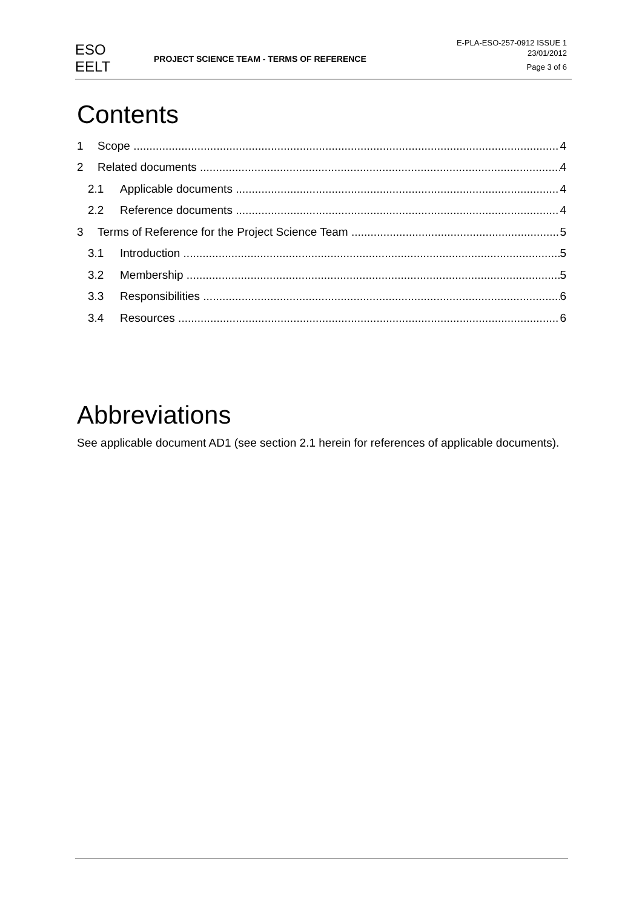ESO
EELT
PROJECT SCIENCE TEAM - TERMS OF REFERENCE
E-PLA-ESO-257-0912 ISSUE 1
23/01/2012
Page 3 of 6
Contents
1 Scope 4
2 Related documents 4
2.1 Applicable documents 4
2.2 Reference documents 4
3 Terms of Reference for the Project Science Team 5
3.1 Introduction 5
3.2 Membership 5
3.3 Responsibilities 6
3.4 Resources 6
Abbreviations
See applicable document AD1 (see section 2.1 herein for references of applicable documents).